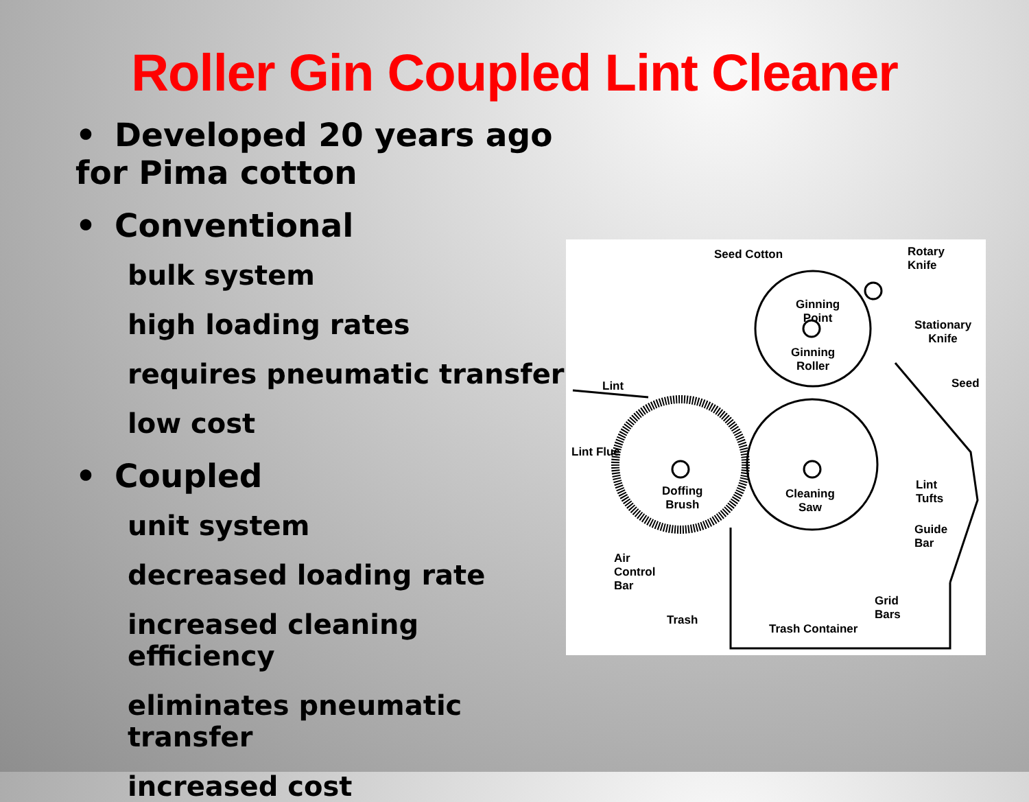Roller Gin Coupled Lint Cleaner
• Developed 20 years ago for Pima cotton
• Conventional
bulk system
high loading rates
requires pneumatic transfer
low cost
• Coupled
unit system
decreased loading rate
increased cleaning efficiency
eliminates pneumatic transfer
increased cost
Seed Cotton
Rotary
Knife
Ginning
Point
Stationary
Knife
Lint
Ginning
Roller
Seed
Lint Flue
Lint
Tufts
Doffing
Brush
Cleaning
Saw
Guide
Bar
Air
Control
Bar
Grid
Bars
Trash
Trash Container